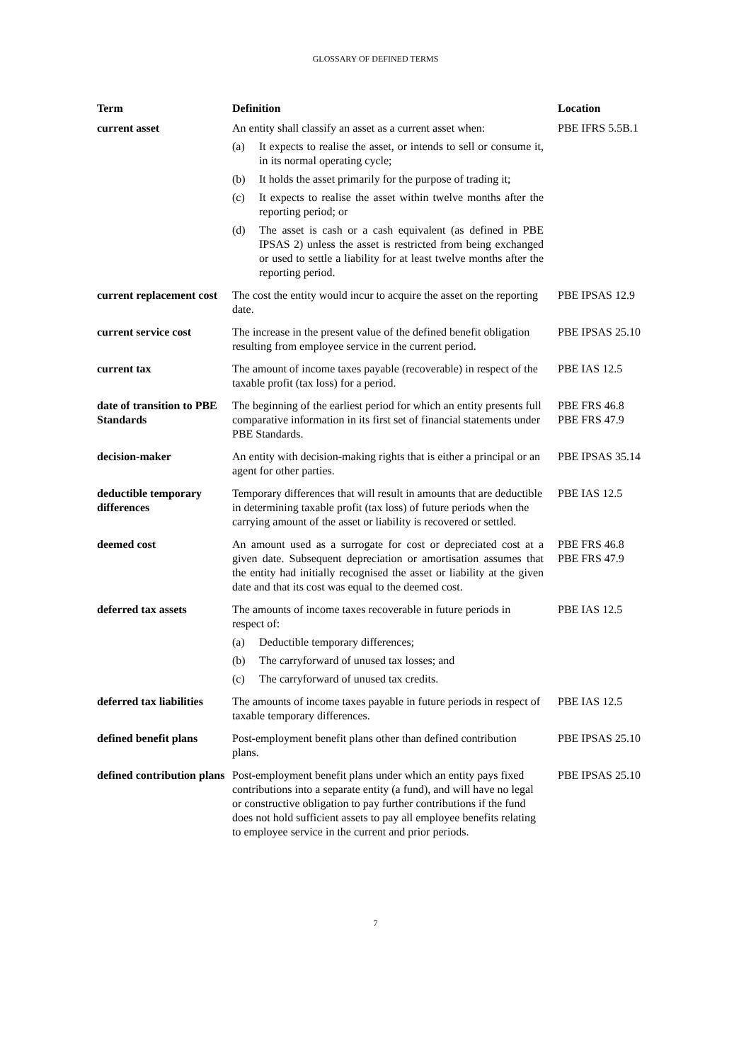GLOSSARY OF DEFINED TERMS
| Term | Definition | Location |
| --- | --- | --- |
| current asset | An entity shall classify an asset as a current asset when: (a) It expects to realise the asset, or intends to sell or consume it, in its normal operating cycle; (b) It holds the asset primarily for the purpose of trading it; (c) It expects to realise the asset within twelve months after the reporting period; or (d) The asset is cash or a cash equivalent (as defined in PBE IPSAS 2) unless the asset is restricted from being exchanged or used to settle a liability for at least twelve months after the reporting period. | PBE IFRS 5.5B.1 |
| current replacement cost | The cost the entity would incur to acquire the asset on the reporting date. | PBE IPSAS 12.9 |
| current service cost | The increase in the present value of the defined benefit obligation resulting from employee service in the current period. | PBE IPSAS 25.10 |
| current tax | The amount of income taxes payable (recoverable) in respect of the taxable profit (tax loss) for a period. | PBE IAS 12.5 |
| date of transition to PBE Standards | The beginning of the earliest period for which an entity presents full comparative information in its first set of financial statements under PBE Standards. | PBE FRS 46.8 PBE FRS 47.9 |
| decision-maker | An entity with decision-making rights that is either a principal or an agent for other parties. | PBE IPSAS 35.14 |
| deductible temporary differences | Temporary differences that will result in amounts that are deductible in determining taxable profit (tax loss) of future periods when the carrying amount of the asset or liability is recovered or settled. | PBE IAS 12.5 |
| deemed cost | An amount used as a surrogate for cost or depreciated cost at a given date. Subsequent depreciation or amortisation assumes that the entity had initially recognised the asset or liability at the given date and that its cost was equal to the deemed cost. | PBE FRS 46.8 PBE FRS 47.9 |
| deferred tax assets | The amounts of income taxes recoverable in future periods in respect of: (a) Deductible temporary differences; (b) The carryforward of unused tax losses; and (c) The carryforward of unused tax credits. | PBE IAS 12.5 |
| deferred tax liabilities | The amounts of income taxes payable in future periods in respect of taxable temporary differences. | PBE IAS 12.5 |
| defined benefit plans | Post-employment benefit plans other than defined contribution plans. | PBE IPSAS 25.10 |
| defined contribution plans | Post-employment benefit plans under which an entity pays fixed contributions into a separate entity (a fund), and will have no legal or constructive obligation to pay further contributions if the fund does not hold sufficient assets to pay all employee benefits relating to employee service in the current and prior periods. | PBE IPSAS 25.10 |
7